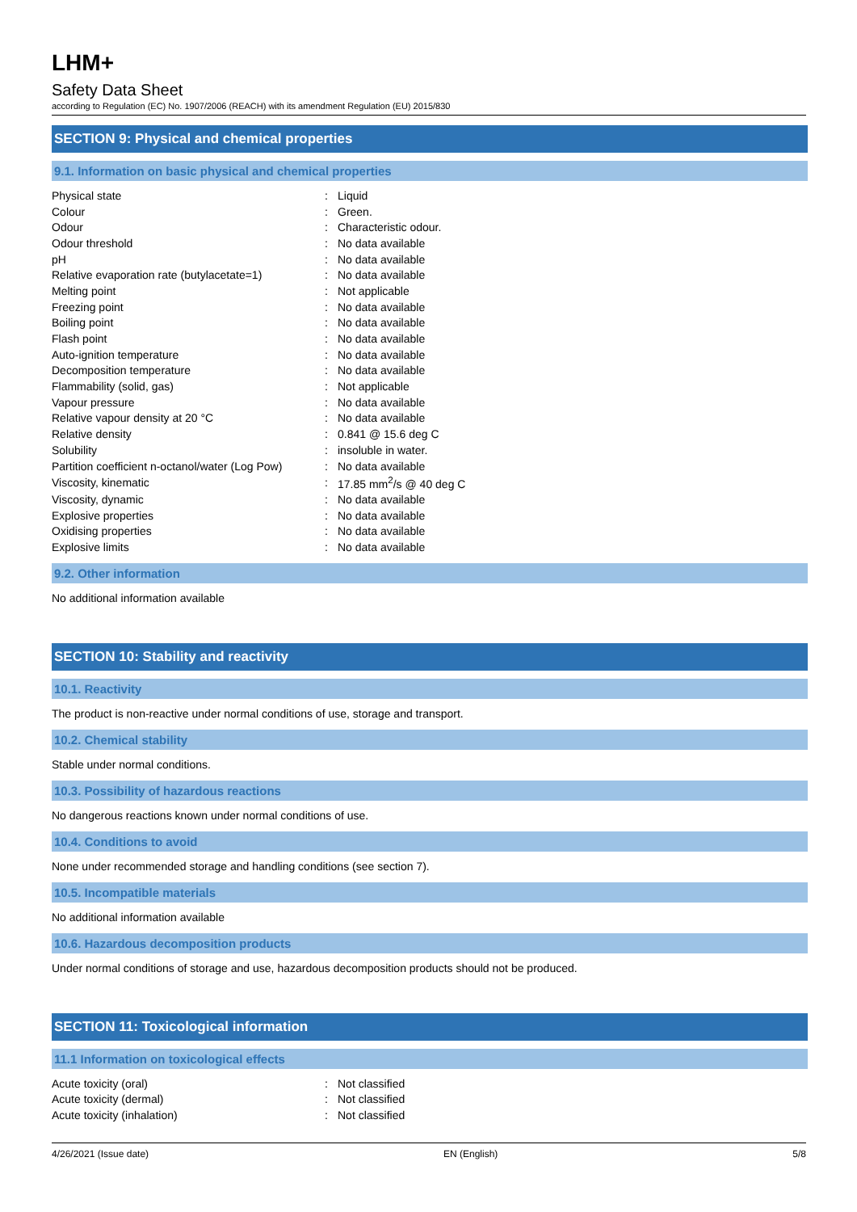LHM+
Safety Data Sheet
according to Regulation (EC) No. 1907/2006 (REACH) with its amendment Regulation (EU) 2015/830
SECTION 9: Physical and chemical properties
9.1. Information on basic physical and chemical properties
| Physical state | : | Liquid |
| Colour | : | Green. |
| Odour | : | Characteristic odour. |
| Odour threshold | : | No data available |
| pH | : | No data available |
| Relative evaporation rate (butylacetate=1) | : | No data available |
| Melting point | : | Not applicable |
| Freezing point | : | No data available |
| Boiling point | : | No data available |
| Flash point | : | No data available |
| Auto-ignition temperature | : | No data available |
| Decomposition temperature | : | No data available |
| Flammability (solid, gas) | : | Not applicable |
| Vapour pressure | : | No data available |
| Relative vapour density at 20 °C | : | No data available |
| Relative density | : | 0.841 @ 15.6 deg C |
| Solubility | : | insoluble in water. |
| Partition coefficient n-octanol/water (Log Pow) | : | No data available |
| Viscosity, kinematic | : | 17.85 mm<sup>2</sup>/s @ 40 deg C |
| Viscosity, dynamic | : | No data available |
| Explosive properties | : | No data available |
| Oxidising properties | : | No data available |
| Explosive limits | : | No data available |
9.2. Other information
No additional information available
SECTION 10: Stability and reactivity
10.1. Reactivity
The product is non-reactive under normal conditions of use, storage and transport.
10.2. Chemical stability
Stable under normal conditions.
10.3. Possibility of hazardous reactions
No dangerous reactions known under normal conditions of use.
10.4. Conditions to avoid
None under recommended storage and handling conditions (see section 7).
10.5. Incompatible materials
No additional information available
10.6. Hazardous decomposition products
Under normal conditions of storage and use, hazardous decomposition products should not be produced.
SECTION 11: Toxicological information
11.1 Information on toxicological effects
| Acute toxicity (oral) | : | Not classified |
| Acute toxicity (dermal) | : | Not classified |
| Acute toxicity (inhalation) | : | Not classified |
4/26/2021 (Issue date) EN (English) 5/8